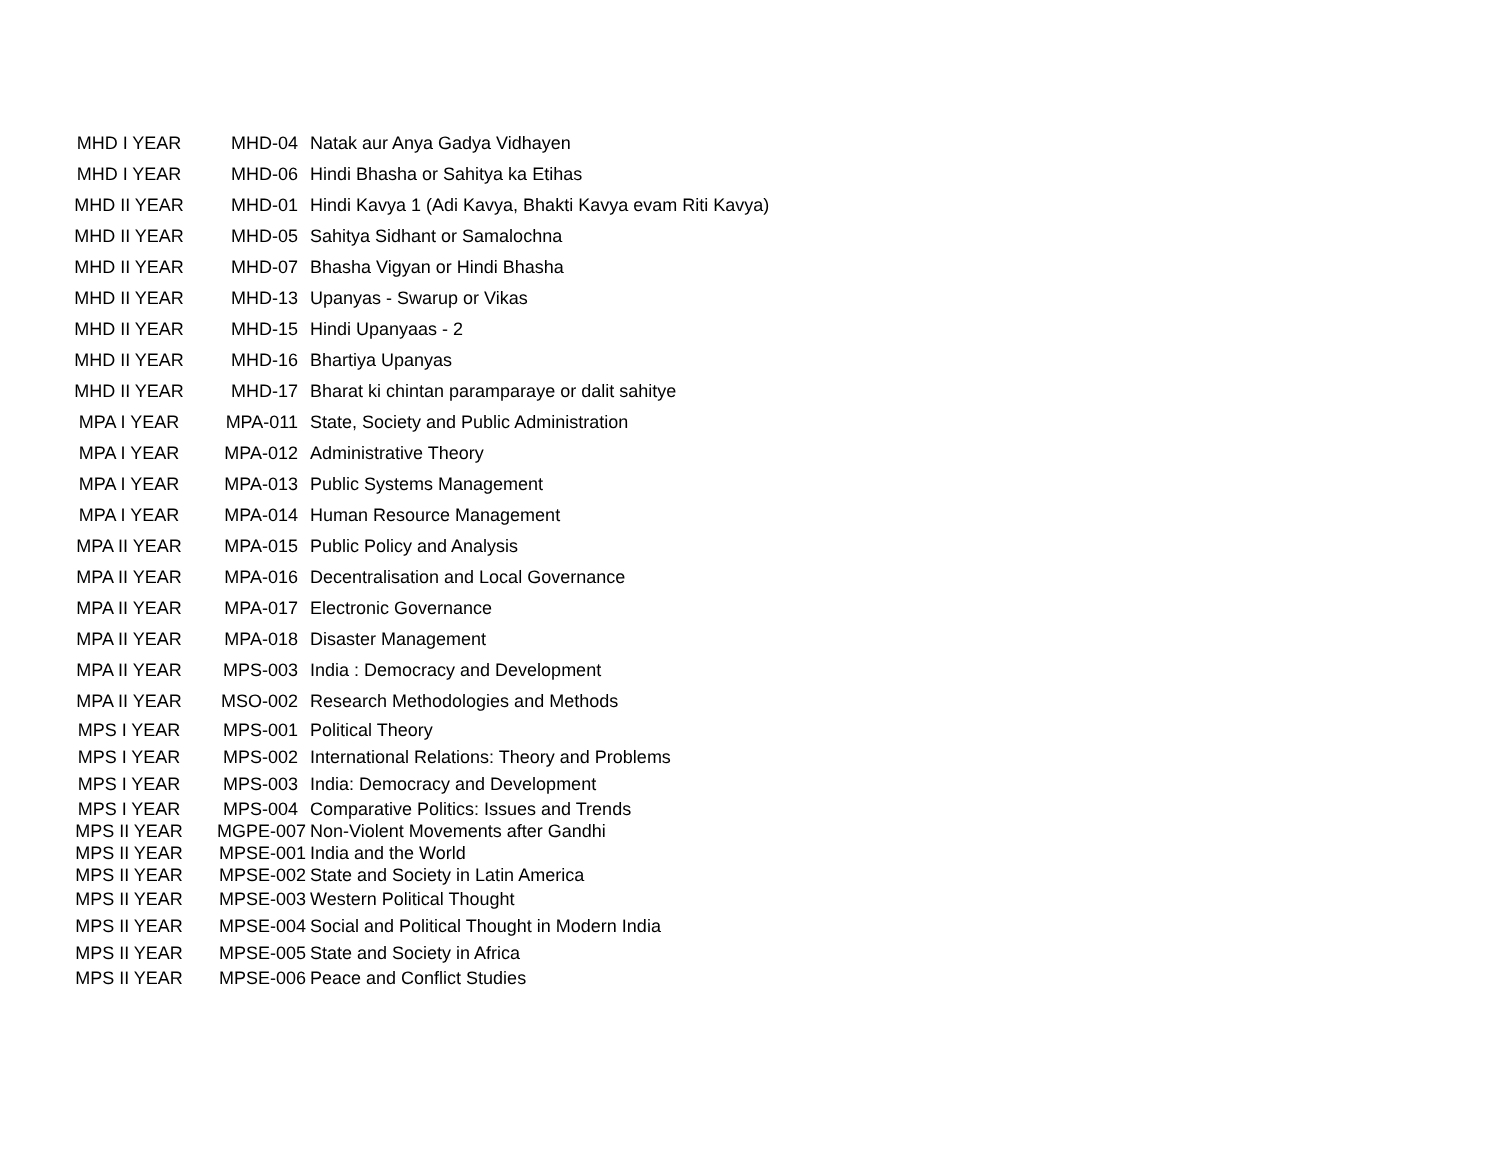| MHD I YEAR | MHD-04 | Natak aur Anya Gadya Vidhayen |
| MHD I YEAR | MHD-06 | Hindi Bhasha or Sahitya ka Etihas |
| MHD II YEAR | MHD-01 | Hindi Kavya 1 (Adi Kavya, Bhakti Kavya evam Riti Kavya) |
| MHD II YEAR | MHD-05 | Sahitya Sidhant or Samalochna |
| MHD II YEAR | MHD-07 | Bhasha Vigyan or Hindi Bhasha |
| MHD II YEAR | MHD-13 | Upanyas - Swarup or Vikas |
| MHD II YEAR | MHD-15 | Hindi Upanyaas - 2 |
| MHD II YEAR | MHD-16 | Bhartiya Upanyas |
| MHD II YEAR | MHD-17 | Bharat ki chintan paramparaye or dalit sahitye |
| MPA I YEAR | MPA-011 | State, Society and Public Administration |
| MPA I YEAR | MPA-012 | Administrative Theory |
| MPA I YEAR | MPA-013 | Public Systems Management |
| MPA I YEAR | MPA-014 | Human Resource Management |
| MPA II YEAR | MPA-015 | Public Policy and Analysis |
| MPA II YEAR | MPA-016 | Decentralisation and Local Governance |
| MPA II YEAR | MPA-017 | Electronic Governance |
| MPA II YEAR | MPA-018 | Disaster Management |
| MPA II YEAR | MPS-003 | India : Democracy and Development |
| MPA II YEAR | MSO-002 | Research Methodologies and Methods |
| MPS I YEAR | MPS-001 | Political Theory |
| MPS I YEAR | MPS-002 | International Relations: Theory and Problems |
| MPS I YEAR | MPS-003 | India: Democracy and Development |
| MPS I YEAR | MPS-004 | Comparative Politics: Issues and Trends |
| MPS II YEAR | MGPE-007 | Non-Violent Movements after Gandhi |
| MPS II YEAR | MPSE-001 | India and the World |
| MPS II YEAR | MPSE-002 | State and Society in Latin America |
| MPS II YEAR | MPSE-003 | Western Political Thought |
| MPS II YEAR | MPSE-004 | Social and Political Thought in Modern India |
| MPS II YEAR | MPSE-005 | State and Society in Africa |
| MPS II YEAR | MPSE-006 | Peace and Conflict Studies |